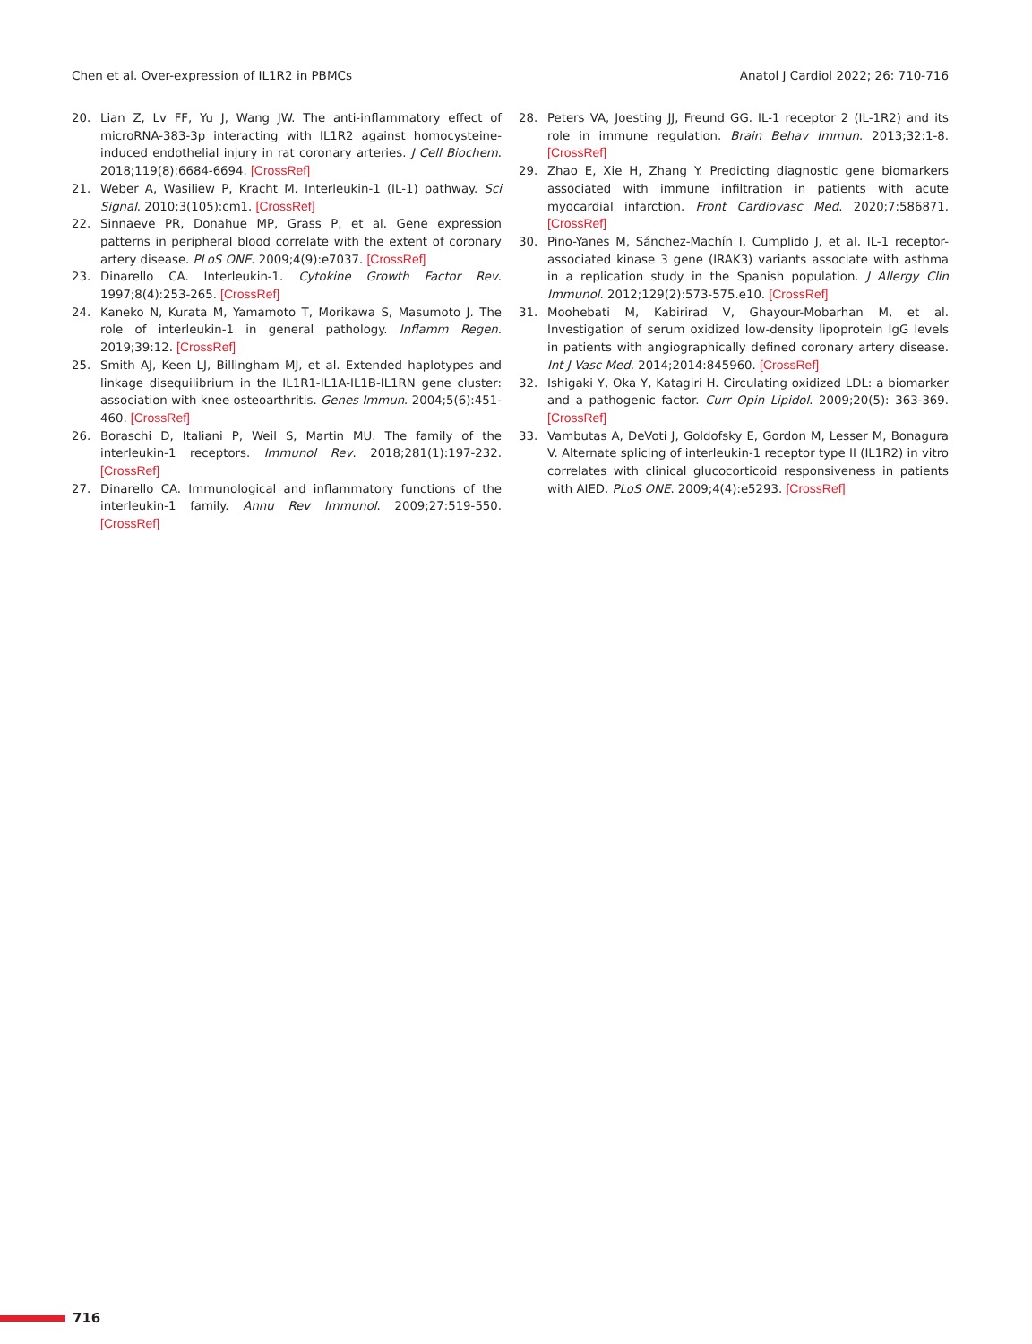Chen et al. Over-expression of IL1R2 in PBMCs Anatol J Cardiol 2022; 26: 710-716
20. Lian Z, Lv FF, Yu J, Wang JW. The anti-inflammatory effect of microRNA-383-3p interacting with IL1R2 against homocysteine-induced endothelial injury in rat coronary arteries. J Cell Biochem. 2018;119(8):6684-6694. [CrossRef]
21. Weber A, Wasiliew P, Kracht M. Interleukin-1 (IL-1) pathway. Sci Signal. 2010;3(105):cm1. [CrossRef]
22. Sinnaeve PR, Donahue MP, Grass P, et al. Gene expression patterns in peripheral blood correlate with the extent of coronary artery disease. PLoS ONE. 2009;4(9):e7037. [CrossRef]
23. Dinarello CA. Interleukin-1. Cytokine Growth Factor Rev. 1997;8(4):253-265. [CrossRef]
24. Kaneko N, Kurata M, Yamamoto T, Morikawa S, Masumoto J. The role of interleukin-1 in general pathology. Inflamm Regen. 2019;39:12. [CrossRef]
25. Smith AJ, Keen LJ, Billingham MJ, et al. Extended haplotypes and linkage disequilibrium in the IL1R1-IL1A-IL1B-IL1RN gene cluster: association with knee osteoarthritis. Genes Immun. 2004;5(6):451-460. [CrossRef]
26. Boraschi D, Italiani P, Weil S, Martin MU. The family of the interleukin-1 receptors. Immunol Rev. 2018;281(1):197-232. [CrossRef]
27. Dinarello CA. Immunological and inflammatory functions of the interleukin-1 family. Annu Rev Immunol. 2009;27:519-550. [CrossRef]
28. Peters VA, Joesting JJ, Freund GG. IL-1 receptor 2 (IL-1R2) and its role in immune regulation. Brain Behav Immun. 2013;32:1-8. [CrossRef]
29. Zhao E, Xie H, Zhang Y. Predicting diagnostic gene biomarkers associated with immune infiltration in patients with acute myocardial infarction. Front Cardiovasc Med. 2020;7:586871. [CrossRef]
30. Pino-Yanes M, Sánchez-Machín I, Cumplido J, et al. IL-1 receptor-associated kinase 3 gene (IRAK3) variants associate with asthma in a replication study in the Spanish population. J Allergy Clin Immunol. 2012;129(2):573-575.e10. [CrossRef]
31. Moohebati M, Kabirirad V, Ghayour-Mobarhan M, et al. Investigation of serum oxidized low-density lipoprotein IgG levels in patients with angiographically defined coronary artery disease. Int J Vasc Med. 2014;2014:845960. [CrossRef]
32. Ishigaki Y, Oka Y, Katagiri H. Circulating oxidized LDL: a biomarker and a pathogenic factor. Curr Opin Lipidol. 2009;20(5): 363-369. [CrossRef]
33. Vambutas A, DeVoti J, Goldofsky E, Gordon M, Lesser M, Bonagura V. Alternate splicing of interleukin-1 receptor type II (IL1R2) in vitro correlates with clinical glucocorticoid responsiveness in patients with AIED. PLoS ONE. 2009;4(4):e5293. [CrossRef]
716